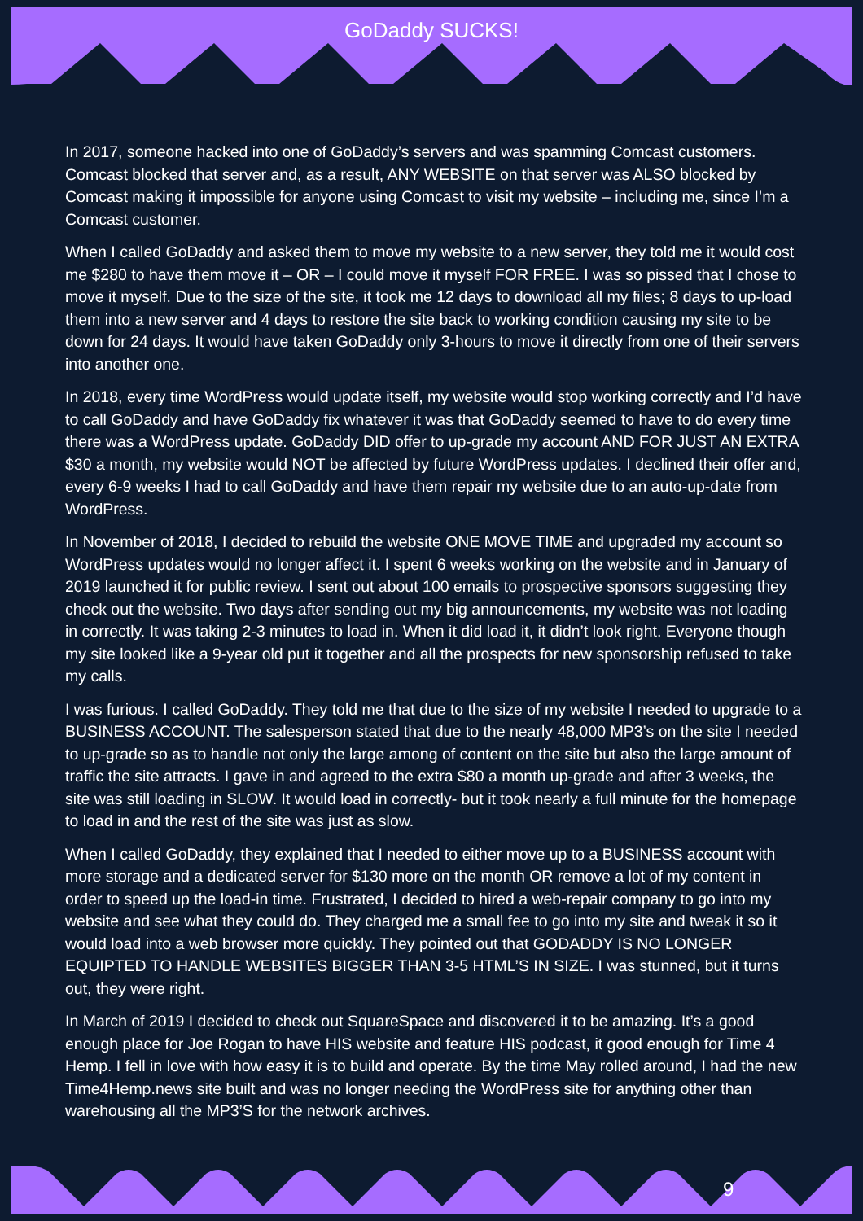GoDaddy SUCKS!
In 2017, someone hacked into one of GoDaddy’s servers and was spamming Comcast customers. Comcast blocked that server and, as a result, ANY WEBSITE on that server was ALSO blocked by Comcast making it impossible for anyone using Comcast to visit my website – including me, since I’m a Comcast customer.
When I called GoDaddy and asked them to move my website to a new server, they told me it would cost me $280 to have them move it – OR – I could move it myself FOR FREE. I was so pissed that I chose to move it myself. Due to the size of the site, it took me 12 days to download all my files; 8 days to up-load them into a new server and 4 days to restore the site back to working condition causing my site to be down for 24 days. It would have taken GoDaddy only 3-hours to move it directly from one of their servers into another one.
In 2018, every time WordPress would update itself, my website would stop working correctly and I’d have to call GoDaddy and have GoDaddy fix whatever it was that GoDaddy seemed to have to do every time there was a WordPress update. GoDaddy DID offer to up-grade my account AND FOR JUST AN EXTRA $30 a month, my website would NOT be affected by future WordPress updates. I declined their offer and, every 6-9 weeks I had to call GoDaddy and have them repair my website due to an auto-up-date from WordPress.
In November of 2018, I decided to rebuild the website ONE MOVE TIME and upgraded my account so WordPress updates would no longer affect it. I spent 6 weeks working on the website and in January of 2019 launched it for public review. I sent out about 100 emails to prospective sponsors suggesting they check out the website. Two days after sending out my big announcements, my website was not loading in correctly. It was taking 2-3 minutes to load in. When it did load it, it didn’t look right. Everyone though my site looked like a 9-year old put it together and all the prospects for new sponsorship refused to take my calls.
I was furious. I called GoDaddy. They told me that due to the size of my website I needed to upgrade to a BUSINESS ACCOUNT. The salesperson stated that due to the nearly 48,000 MP3’s on the site I needed to up-grade so as to handle not only the large among of content on the site but also the large amount of traffic the site attracts. I gave in and agreed to the extra $80 a month up-grade and after 3 weeks, the site was still loading in SLOW. It would load in correctly- but it took nearly a full minute for the homepage to load in and the rest of the site was just as slow.
When I called GoDaddy, they explained that I needed to either move up to a BUSINESS account with more storage and a dedicated server for $130 more on the month OR remove a lot of my content in order to speed up the load-in time. Frustrated, I decided to hired a web-repair company to go into my website and see what they could do. They charged me a small fee to go into my site and tweak it so it would load into a web browser more quickly. They pointed out that GODADDY IS NO LONGER EQUIPTED TO HANDLE WEBSITES BIGGER THAN 3-5 HTML’S IN SIZE. I was stunned, but it turns out, they were right.
In March of 2019 I decided to check out SquareSpace and discovered it to be amazing. It’s a good enough place for Joe Rogan to have HIS website and feature HIS podcast, it good enough for Time 4 Hemp. I fell in love with how easy it is to build and operate. By the time May rolled around, I had the new Time4Hemp.news site built and was no longer needing the WordPress site for anything other than warehousing all the MP3’S for the network archives.
9